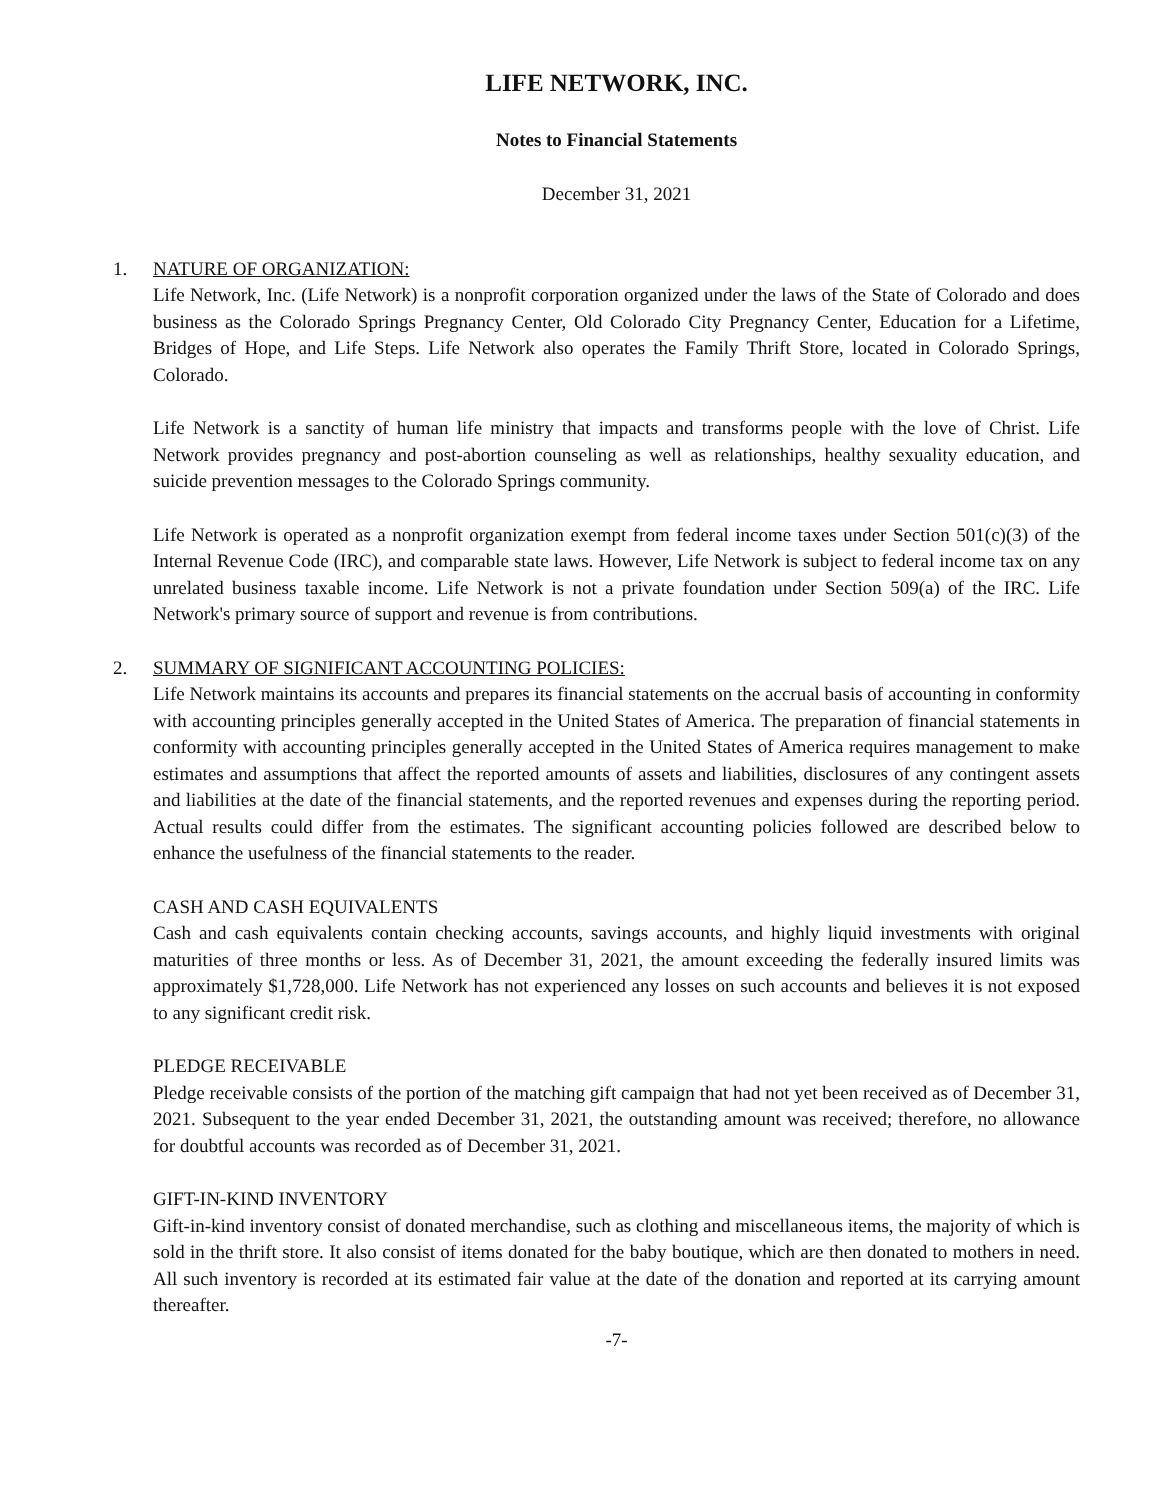LIFE NETWORK, INC.
Notes to Financial Statements
December 31, 2021
1. NATURE OF ORGANIZATION:
Life Network, Inc. (Life Network) is a nonprofit corporation organized under the laws of the State of Colorado and does business as the Colorado Springs Pregnancy Center, Old Colorado City Pregnancy Center, Education for a Lifetime, Bridges of Hope, and Life Steps. Life Network also operates the Family Thrift Store, located in Colorado Springs, Colorado.
Life Network is a sanctity of human life ministry that impacts and transforms people with the love of Christ. Life Network provides pregnancy and post-abortion counseling as well as relationships, healthy sexuality education, and suicide prevention messages to the Colorado Springs community.
Life Network is operated as a nonprofit organization exempt from federal income taxes under Section 501(c)(3) of the Internal Revenue Code (IRC), and comparable state laws. However, Life Network is subject to federal income tax on any unrelated business taxable income. Life Network is not a private foundation under Section 509(a) of the IRC. Life Network's primary source of support and revenue is from contributions.
2. SUMMARY OF SIGNIFICANT ACCOUNTING POLICIES:
Life Network maintains its accounts and prepares its financial statements on the accrual basis of accounting in conformity with accounting principles generally accepted in the United States of America. The preparation of financial statements in conformity with accounting principles generally accepted in the United States of America requires management to make estimates and assumptions that affect the reported amounts of assets and liabilities, disclosures of any contingent assets and liabilities at the date of the financial statements, and the reported revenues and expenses during the reporting period. Actual results could differ from the estimates. The significant accounting policies followed are described below to enhance the usefulness of the financial statements to the reader.
CASH AND CASH EQUIVALENTS
Cash and cash equivalents contain checking accounts, savings accounts, and highly liquid investments with original maturities of three months or less. As of December 31, 2021, the amount exceeding the federally insured limits was approximately $1,728,000. Life Network has not experienced any losses on such accounts and believes it is not exposed to any significant credit risk.
PLEDGE RECEIVABLE
Pledge receivable consists of the portion of the matching gift campaign that had not yet been received as of December 31, 2021. Subsequent to the year ended December 31, 2021, the outstanding amount was received; therefore, no allowance for doubtful accounts was recorded as of December 31, 2021.
GIFT-IN-KIND INVENTORY
Gift-in-kind inventory consist of donated merchandise, such as clothing and miscellaneous items, the majority of which is sold in the thrift store. It also consist of items donated for the baby boutique, which are then donated to mothers in need. All such inventory is recorded at its estimated fair value at the date of the donation and reported at its carrying amount thereafter.
-7-